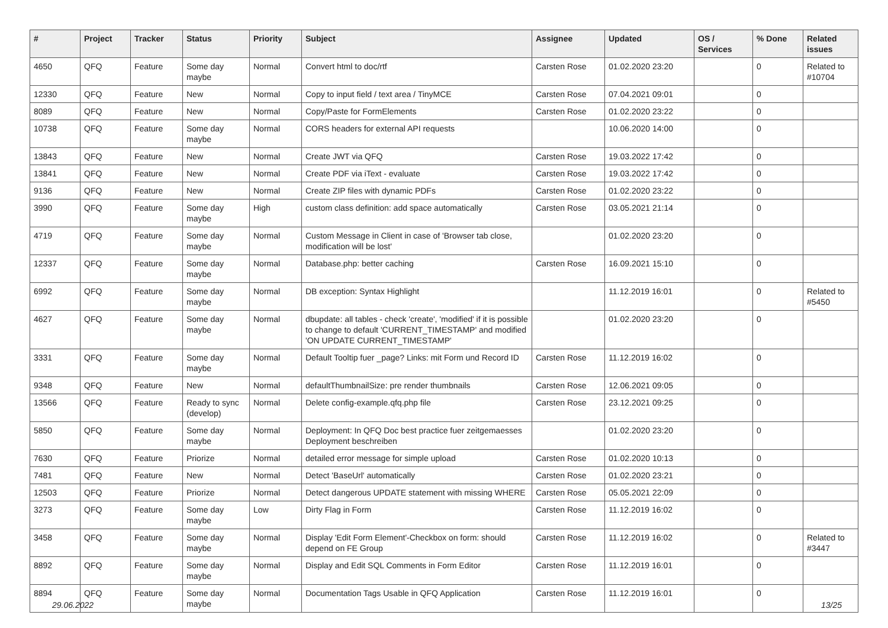| # | Project | Tracker | Status | Priority | Subject | Assignee | Updated | OS / Services | % Done | Related issues |
| --- | --- | --- | --- | --- | --- | --- | --- | --- | --- | --- |
| 4650 | QFQ | Feature | Some day maybe | Normal | Convert html to doc/rtf | Carsten Rose | 01.02.2020 23:20 | | 0 | Related to #10704 |
| 12330 | QFQ | Feature | New | Normal | Copy to input field / text area / TinyMCE | Carsten Rose | 07.04.2021 09:01 | | 0 | |
| 8089 | QFQ | Feature | New | Normal | Copy/Paste for FormElements | Carsten Rose | 01.02.2020 23:22 | | 0 | |
| 10738 | QFQ | Feature | Some day maybe | Normal | CORS headers for external API requests | | 10.06.2020 14:00 | | 0 | |
| 13843 | QFQ | Feature | New | Normal | Create JWT via QFQ | Carsten Rose | 19.03.2022 17:42 | | 0 | |
| 13841 | QFQ | Feature | New | Normal | Create PDF via iText - evaluate | Carsten Rose | 19.03.2022 17:42 | | 0 | |
| 9136 | QFQ | Feature | New | Normal | Create ZIP files with dynamic PDFs | Carsten Rose | 01.02.2020 23:22 | | 0 | |
| 3990 | QFQ | Feature | Some day maybe | High | custom class definition: add space automatically | Carsten Rose | 03.05.2021 21:14 | | 0 | |
| 4719 | QFQ | Feature | Some day maybe | Normal | Custom Message in Client in case of 'Browser tab close, modification will be lost' | | 01.02.2020 23:20 | | 0 | |
| 12337 | QFQ | Feature | Some day maybe | Normal | Database.php: better caching | Carsten Rose | 16.09.2021 15:10 | | 0 | |
| 6992 | QFQ | Feature | Some day maybe | Normal | DB exception: Syntax Highlight | | 11.12.2019 16:01 | | 0 | Related to #5450 |
| 4627 | QFQ | Feature | Some day maybe | Normal | dbupdate: all tables - check 'create', 'modified' if it is possible to change to default 'CURRENT_TIMESTAMP' and modified 'ON UPDATE CURRENT_TIMESTAMP' | | 01.02.2020 23:20 | | 0 | |
| 3331 | QFQ | Feature | Some day maybe | Normal | Default Tooltip fuer _page? Links: mit Form und Record ID | Carsten Rose | 11.12.2019 16:02 | | 0 | |
| 9348 | QFQ | Feature | New | Normal | defaultThumbnailSize: pre render thumbnails | Carsten Rose | 12.06.2021 09:05 | | 0 | |
| 13566 | QFQ | Feature | Ready to sync (develop) | Normal | Delete config-example.qfq.php file | Carsten Rose | 23.12.2021 09:25 | | 0 | |
| 5850 | QFQ | Feature | Some day maybe | Normal | Deployment: In QFQ Doc best practice fuer zeitgemaesses Deployment beschreiben | | 01.02.2020 23:20 | | 0 | |
| 7630 | QFQ | Feature | Priorize | Normal | detailed error message for simple upload | Carsten Rose | 01.02.2020 10:13 | | 0 | |
| 7481 | QFQ | Feature | New | Normal | Detect 'BaseUrl' automatically | Carsten Rose | 01.02.2020 23:21 | | 0 | |
| 12503 | QFQ | Feature | Priorize | Normal | Detect dangerous UPDATE statement with missing WHERE | Carsten Rose | 05.05.2021 22:09 | | 0 | |
| 3273 | QFQ | Feature | Some day maybe | Low | Dirty Flag in Form | Carsten Rose | 11.12.2019 16:02 | | 0 | |
| 3458 | QFQ | Feature | Some day maybe | Normal | Display 'Edit Form Element'-Checkbox on form: should depend on FE Group | Carsten Rose | 11.12.2019 16:02 | | 0 | Related to #3447 |
| 8892 | QFQ | Feature | Some day maybe | Normal | Display and Edit SQL Comments in Form Editor | Carsten Rose | 11.12.2019 16:01 | | 0 | |
| 8894 | QFQ | Feature | Some day maybe | Normal | Documentation Tags Usable in QFQ Application | Carsten Rose | 11.12.2019 16:01 | | 0 | |
29.06.2022 13/25